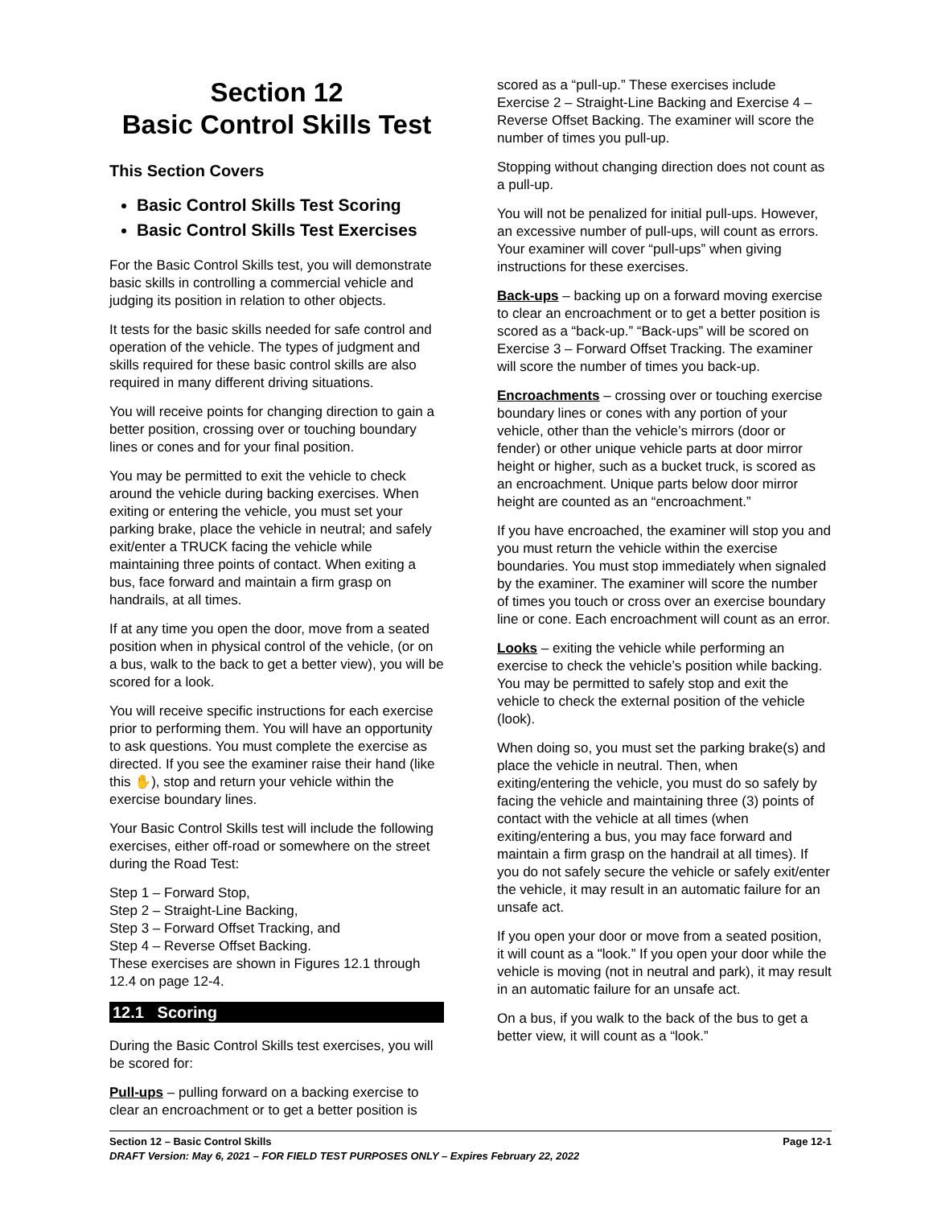Section 12
Basic Control Skills Test
This Section Covers
Basic Control Skills Test Scoring
Basic Control Skills Test Exercises
For the Basic Control Skills test, you will demonstrate basic skills in controlling a commercial vehicle and judging its position in relation to other objects.
It tests for the basic skills needed for safe control and operation of the vehicle. The types of judgment and skills required for these basic control skills are also required in many different driving situations.
You will receive points for changing direction to gain a better position, crossing over or touching boundary lines or cones and for your final position.
You may be permitted to exit the vehicle to check around the vehicle during backing exercises. When exiting or entering the vehicle, you must set your parking brake, place the vehicle in neutral; and safely exit/enter a TRUCK facing the vehicle while maintaining three points of contact. When exiting a bus, face forward and maintain a firm grasp on handrails, at all times.
If at any time you open the door, move from a seated position when in physical control of the vehicle, (or on a bus, walk to the back to get a better view), you will be scored for a look.
You will receive specific instructions for each exercise prior to performing them. You will have an opportunity to ask questions. You must complete the exercise as directed. If you see the examiner raise their hand (like this ✋), stop and return your vehicle within the exercise boundary lines.
Your Basic Control Skills test will include the following exercises, either off-road or somewhere on the street during the Road Test:
Step 1 – Forward Stop,
Step 2 – Straight-Line Backing,
Step 3 – Forward Offset Tracking, and
Step 4 – Reverse Offset Backing.
These exercises are shown in Figures 12.1 through 12.4 on page 12-4.
12.1 Scoring
During the Basic Control Skills test exercises, you will be scored for:
Pull-ups – pulling forward on a backing exercise to clear an encroachment or to get a better position is
scored as a “pull-up.” These exercises include Exercise 2 – Straight-Line Backing and Exercise 4 – Reverse Offset Backing. The examiner will score the number of times you pull-up.
Stopping without changing direction does not count as a pull-up.
You will not be penalized for initial pull-ups. However, an excessive number of pull-ups, will count as errors. Your examiner will cover “pull-ups” when giving instructions for these exercises.
Back-ups – backing up on a forward moving exercise to clear an encroachment or to get a better position is scored as a “back-up.” “Back-ups” will be scored on Exercise 3 – Forward Offset Tracking. The examiner will score the number of times you back-up.
Encroachments – crossing over or touching exercise boundary lines or cones with any portion of your vehicle, other than the vehicle’s mirrors (door or fender) or other unique vehicle parts at door mirror height or higher, such as a bucket truck, is scored as an encroachment. Unique parts below door mirror height are counted as an “encroachment.”
If you have encroached, the examiner will stop you and you must return the vehicle within the exercise boundaries. You must stop immediately when signaled by the examiner. The examiner will score the number of times you touch or cross over an exercise boundary line or cone. Each encroachment will count as an error.
Looks – exiting the vehicle while performing an exercise to check the vehicle’s position while backing. You may be permitted to safely stop and exit the vehicle to check the external position of the vehicle (look).
When doing so, you must set the parking brake(s) and place the vehicle in neutral. Then, when exiting/entering the vehicle, you must do so safely by facing the vehicle and maintaining three (3) points of contact with the vehicle at all times (when exiting/entering a bus, you may face forward and maintain a firm grasp on the handrail at all times). If you do not safely secure the vehicle or safely exit/enter the vehicle, it may result in an automatic failure for an unsafe act.
If you open your door or move from a seated position, it will count as a "look.” If you open your door while the vehicle is moving (not in neutral and park), it may result in an automatic failure for an unsafe act.
On a bus, if you walk to the back of the bus to get a better view, it will count as a “look.”
Page 12-1 Section 12 – Basic Control Skills
DRAFT Version: May 6, 2021 – FOR FIELD TEST PURPOSES ONLY – Expires February 22, 2022